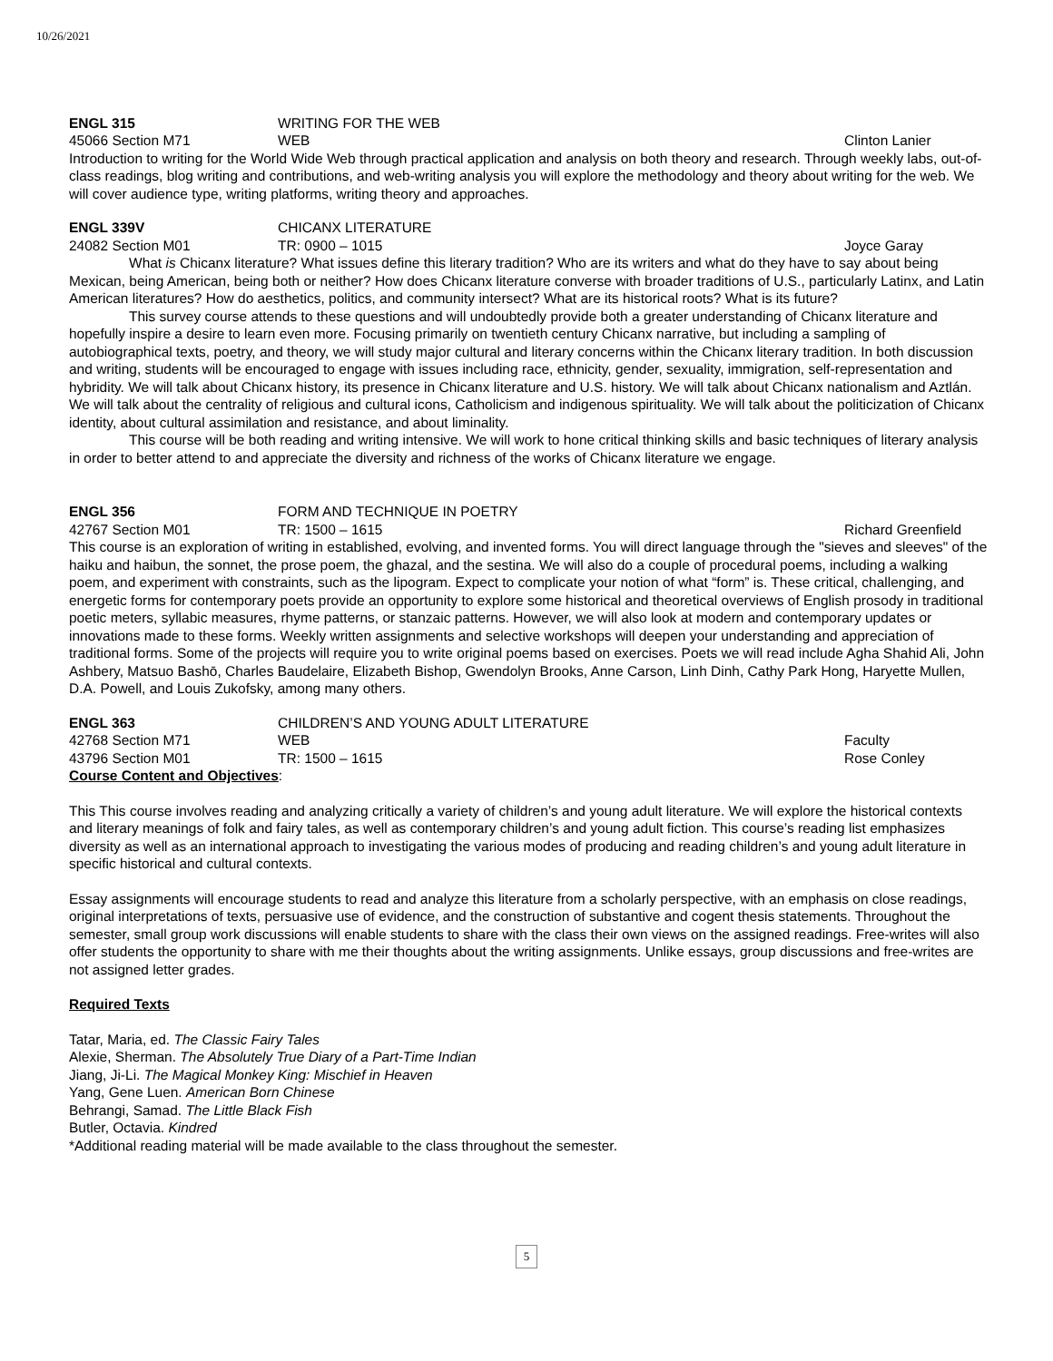10/26/2021
ENGL 315 WRITING FOR THE WEB
45066 Section M71 WEB Clinton Lanier
Introduction to writing for the World Wide Web through practical application and analysis on both theory and research. Through weekly labs, out-of-class readings, blog writing and contributions, and web-writing analysis you will explore the methodology and theory about writing for the web. We will cover audience type, writing platforms, writing theory and approaches.
ENGL 339V CHICANX LITERATURE
24082 Section M01 TR: 0900 – 1015 Joyce Garay
What is Chicanx literature? What issues define this literary tradition? Who are its writers and what do they have to say about being Mexican, being American, being both or neither? How does Chicanx literature converse with broader traditions of U.S., particularly Latinx, and Latin American literatures? How do aesthetics, politics, and community intersect? What are its historical roots? What is its future?
This survey course attends to these questions and will undoubtedly provide both a greater understanding of Chicanx literature and hopefully inspire a desire to learn even more. Focusing primarily on twentieth century Chicanx narrative, but including a sampling of autobiographical texts, poetry, and theory, we will study major cultural and literary concerns within the Chicanx literary tradition. In both discussion and writing, students will be encouraged to engage with issues including race, ethnicity, gender, sexuality, immigration, self-representation and hybridity. We will talk about Chicanx history, its presence in Chicanx literature and U.S. history. We will talk about Chicanx nationalism and Aztlán. We will talk about the centrality of religious and cultural icons, Catholicism and indigenous spirituality. We will talk about the politicization of Chicanx identity, about cultural assimilation and resistance, and about liminality.
This course will be both reading and writing intensive. We will work to hone critical thinking skills and basic techniques of literary analysis in order to better attend to and appreciate the diversity and richness of the works of Chicanx literature we engage.
ENGL 356 FORM AND TECHNIQUE IN POETRY
42767 Section M01 TR: 1500 – 1615 Richard Greenfield
This course is an exploration of writing in established, evolving, and invented forms. You will direct language through the "sieves and sleeves" of the haiku and haibun, the sonnet, the prose poem, the ghazal, and the sestina. We will also do a couple of procedural poems, including a walking poem, and experiment with constraints, such as the lipogram. Expect to complicate your notion of what “form” is. These critical, challenging, and energetic forms for contemporary poets provide an opportunity to explore some historical and theoretical overviews of English prosody in traditional poetic meters, syllabic measures, rhyme patterns, or stanzaic patterns. However, we will also look at modern and contemporary updates or innovations made to these forms. Weekly written assignments and selective workshops will deepen your understanding and appreciation of traditional forms. Some of the projects will require you to write original poems based on exercises. Poets we will read include Agha Shahid Ali, John Ashbery, Matsuo Bashō, Charles Baudelaire, Elizabeth Bishop, Gwendolyn Brooks, Anne Carson, Linh Dinh, Cathy Park Hong, Haryette Mullen, D.A. Powell, and Louis Zukofsky, among many others.
ENGL 363 CHILDREN’S AND YOUNG ADULT LITERATURE
42768 Section M71 WEB Faculty
43796 Section M01 TR: 1500 – 1615 Rose Conley
Course Content and Objectives:
This This course involves reading and analyzing critically a variety of children’s and young adult literature. We will explore the historical contexts and literary meanings of folk and fairy tales, as well as contemporary children’s and young adult fiction. This course’s reading list emphasizes diversity as well as an international approach to investigating the various modes of producing and reading children’s and young adult literature in specific historical and cultural contexts.
Essay assignments will encourage students to read and analyze this literature from a scholarly perspective, with an emphasis on close readings, original interpretations of texts, persuasive use of evidence, and the construction of substantive and cogent thesis statements. Throughout the semester, small group work discussions will enable students to share with the class their own views on the assigned readings. Free-writes will also offer students the opportunity to share with me their thoughts about the writing assignments. Unlike essays, group discussions and free-writes are not assigned letter grades.
Required Texts
Tatar, Maria, ed. The Classic Fairy Tales
Alexie, Sherman. The Absolutely True Diary of a Part-Time Indian
Jiang, Ji-Li. The Magical Monkey King: Mischief in Heaven
Yang, Gene Luen. American Born Chinese
Behrangi, Samad. The Little Black Fish
Butler, Octavia. Kindred
*Additional reading material will be made available to the class throughout the semester.
5